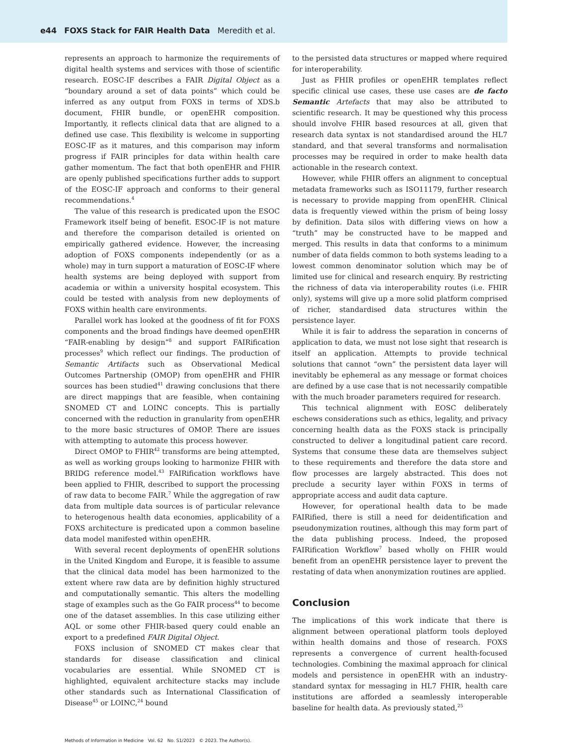e44 FOXS Stack for FAIR Health Data Meredith et al.
represents an approach to harmonize the requirements of digital health systems and services with those of scientific research. EOSC-IF describes a FAIR Digital Object as a “boundary around a set of data points” which could be inferred as any output from FOXS in terms of XDS.b document, FHIR bundle, or openEHR composition. Importantly, it reflects clinical data that are aligned to a defined use case. This flexibility is welcome in supporting EOSC-IF as it matures, and this comparison may inform progress if FAIR principles for data within health care gather momentum. The fact that both openEHR and FHIR are openly published specifications further adds to support of the EOSC-IF approach and conforms to their general recommendations.<sup>4</sup>
The value of this research is predicated upon the ESOC Framework itself being of benefit. ESOC-IF is not mature and therefore the comparison detailed is oriented on empirically gathered evidence. However, the increasing adoption of FOXS components independently (or as a whole) may in turn support a maturation of EOSC-IF where health systems are being deployed with support from academia or within a university hospital ecosystem. This could be tested with analysis from new deployments of FOXS within health care environments.
Parallel work has looked at the goodness of fit for FOXS components and the broad findings have deemed openEHR “FAIR-enabling by design”<sup>8</sup> and support FAIRification processes<sup>9</sup> which reflect our findings. The production of Semantic Artifacts such as Observational Medical Outcomes Partnership (OMOP) from openEHR and FHIR sources has been studied<sup>41</sup> drawing conclusions that there are direct mappings that are feasible, when containing SNOMED CT and LOINC concepts. This is partially concerned with the reduction in granularity from openEHR to the more basic structures of OMOP. There are issues with attempting to automate this process however.
Direct OMOP to FHIR<sup>42</sup> transforms are being attempted, as well as working groups looking to harmonize FHIR with BRIDG reference model.<sup>43</sup> FAIRification workflows have been applied to FHIR, described to support the processing of raw data to become FAIR.<sup>7</sup> While the aggregation of raw data from multiple data sources is of particular relevance to heterogenous health data economies, applicability of a FOXS architecture is predicated upon a common baseline data model manifested within openEHR.
With several recent deployments of openEHR solutions in the United Kingdom and Europe, it is feasible to assume that the clinical data model has been harmonized to the extent where raw data are by definition highly structured and computationally semantic. This alters the modelling stage of examples such as the Go FAIR process<sup>44</sup> to become one of the dataset assemblies. In this case utilizing either AQL or some other FHIR-based query could enable an export to a predefined FAIR Digital Object.
FOXS inclusion of SNOMED CT makes clear that standards for disease classification and clinical vocabularies are essential. While SNOMED CT is highlighted, equivalent architecture stacks may include other standards such as International Classification of Disease<sup>45</sup> or LOINC,<sup>24</sup> bound
to the persisted data structures or mapped where required for interoperability.
Just as FHIR profiles or openEHR templates reflect specific clinical use cases, these use cases are de facto Semantic Artefacts that may also be attributed to scientific research. It may be questioned why this process should involve FHIR based resources at all, given that research data syntax is not standardised around the HL7 standard, and that several transforms and normalisation processes may be required in order to make health data actionable in the research context.
However, while FHIR offers an alignment to conceptual metadata frameworks such as ISO11179, further research is necessary to provide mapping from openEHR. Clinical data is frequently viewed within the prism of being lossy by definition. Data silos with differing views on how a “truth” may be constructed have to be mapped and merged. This results in data that conforms to a minimum number of data fields common to both systems leading to a lowest common denominator solution which may be of limited use for clinical and research enquiry. By restricting the richness of data via interoperability routes (i.e. FHIR only), systems will give up a more solid platform comprised of richer, standardised data structures within the persistence layer.
While it is fair to address the separation in concerns of application to data, we must not lose sight that research is itself an application. Attempts to provide technical solutions that cannot “own” the persistent data layer will inevitably be ephemeral as any message or format choices are defined by a use case that is not necessarily compatible with the much broader parameters required for research.
This technical alignment with EOSC deliberately eschews considerations such as ethics, legality, and privacy concerning health data as the FOXS stack is principally constructed to deliver a longitudinal patient care record. Systems that consume these data are themselves subject to these requirements and therefore the data store and flow processes are largely abstracted. This does not preclude a security layer within FOXS in terms of appropriate access and audit data capture.
However, for operational health data to be made FAIRified, there is still a need for deidentification and pseudonymization routines, although this may form part of the data publishing process. Indeed, the proposed FAIRification Workflow<sup>7</sup> based wholly on FHIR would benefit from an openEHR persistence layer to prevent the restating of data when anonymization routines are applied.
Conclusion
The implications of this work indicate that there is alignment between operational platform tools deployed within health domains and those of research. FOXS represents a convergence of current health-focused technologies. Combining the maximal approach for clinical models and persistence in openEHR with an industry-standard syntax for messaging in HL7 FHIR, health care institutions are afforded a seamlessly interoperable baseline for health data. As previously stated,<sup>25</sup>
Methods of Information in Medicine Vol. 62 No. S1/2023 © 2023. The Author(s).